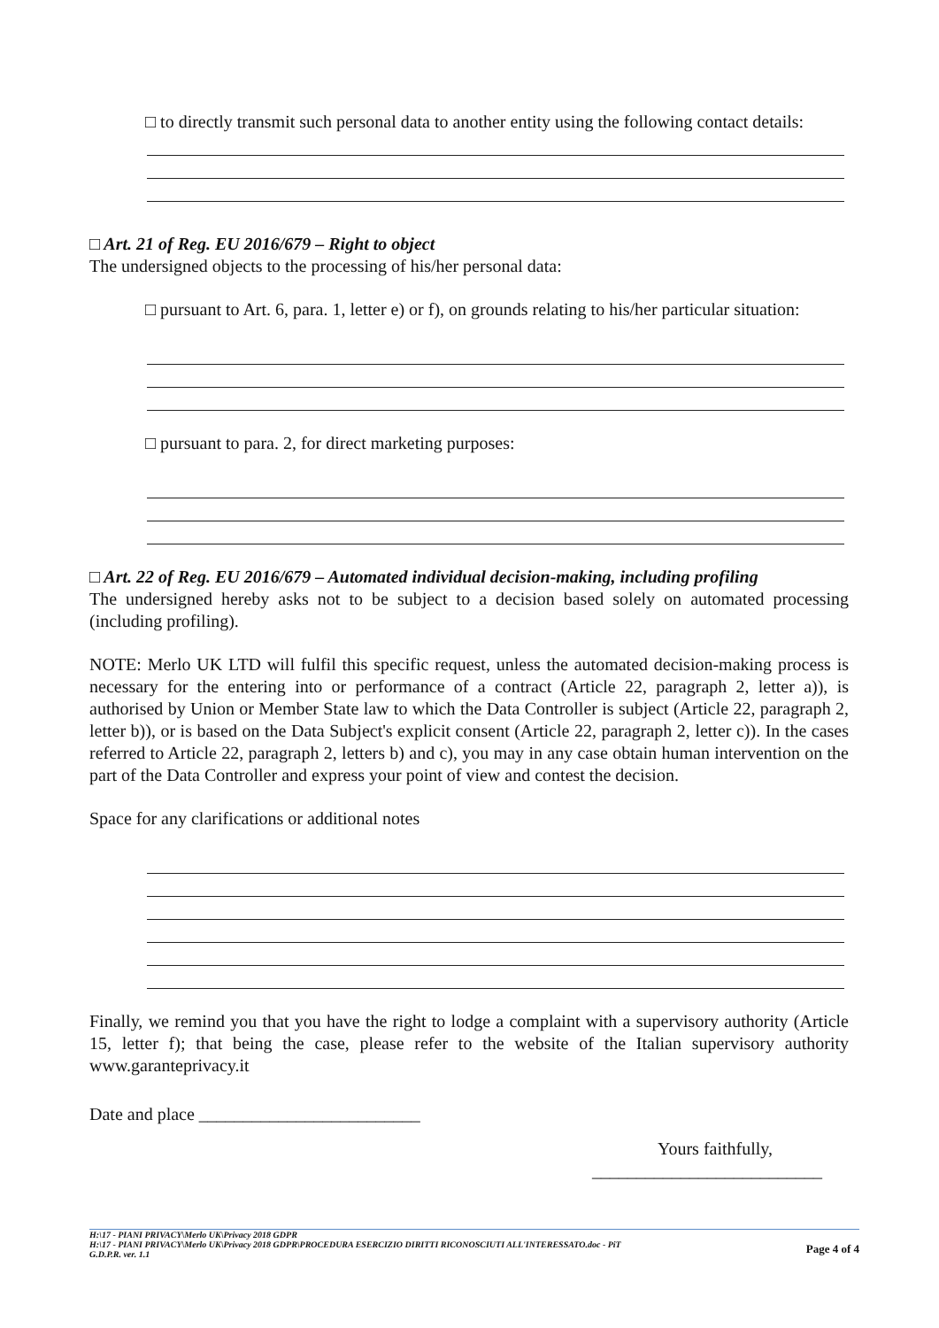□ to directly transmit such personal data to another entity using the following contact details:
□ Art. 21 of Reg. EU 2016/679 – Right to object
The undersigned objects to the processing of his/her personal data:
□ pursuant to Art. 6, para. 1, letter e) or f), on grounds relating to his/her particular situation:
□ pursuant to para. 2, for direct marketing purposes:
□ Art. 22 of Reg. EU 2016/679 – Automated individual decision-making, including profiling
The undersigned hereby asks not to be subject to a decision based solely on automated processing (including profiling).
NOTE: Merlo UK LTD will fulfil this specific request, unless the automated decision-making process is necessary for the entering into or performance of a contract (Article 22, paragraph 2, letter a)), is authorised by Union or Member State law to which the Data Controller is subject (Article 22, paragraph 2, letter b)), or is based on the Data Subject's explicit consent (Article 22, paragraph 2, letter c)). In the cases referred to Article 22, paragraph 2, letters b) and c), you may in any case obtain human intervention on the part of the Data Controller and express your point of view and contest the decision.
Space for any clarifications or additional notes
Finally, we remind you that you have the right to lodge a complaint with a supervisory authority (Article 15, letter f); that being the case, please refer to the website of the Italian supervisory authority www.garanteprivacy.it
Date and place _________________________
Yours faithfully,
__________________________
H:\17 - PIANI PRIVACY\Merlo UK\Privacy 2018 GDPR
H:\17 - PIANI PRIVACY\Merlo UK\Privacy 2018 GDPR\PROCEDURA ESERCIZIO DIRITTI RICONOSCIUTI ALL'INTERESSATO.doc - PiT
G.D.P.R. ver. 1.1
Page 4 of 4